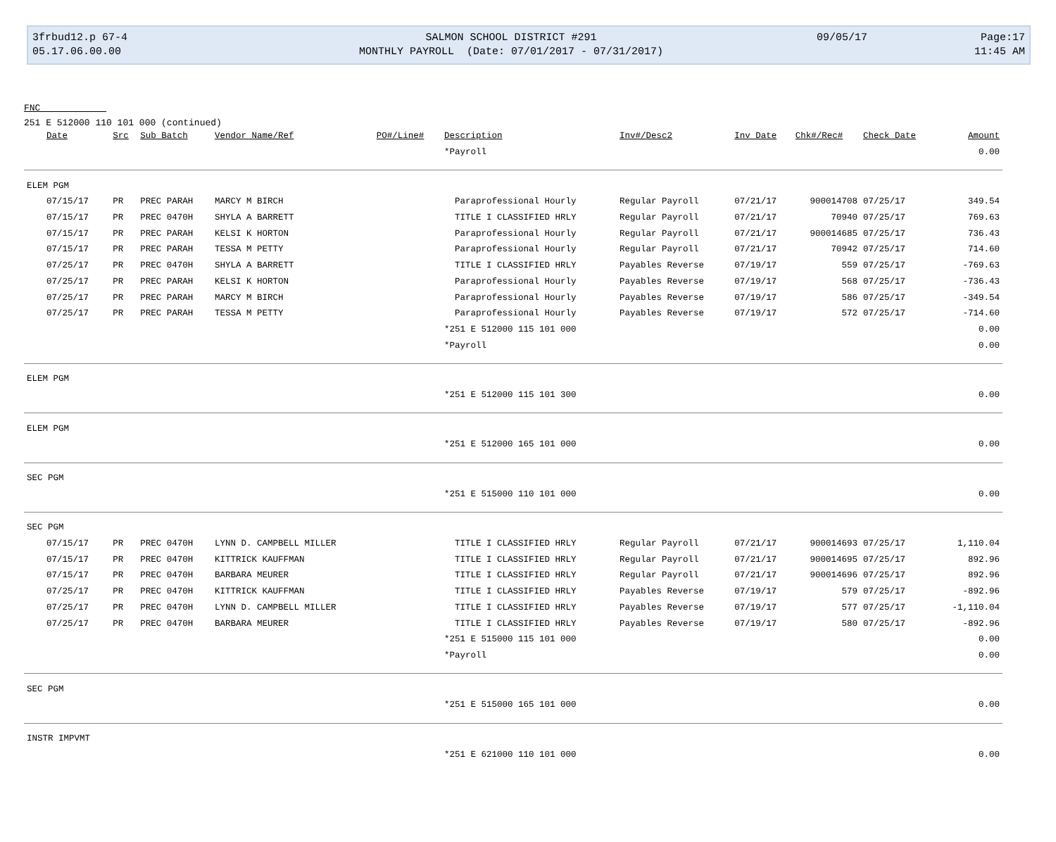3frbud12.p 67-4
05.17.06.00.00
SALMON SCHOOL DISTRICT #291
MONTHLY PAYROLL (Date: 07/01/2017 - 07/31/2017)
09/05/17
Page:17
11:45 AM
FNC
251 E 512000 110 101 000 (continued)
| Date | Src | Sub Batch | Vendor Name/Ref | PO#/Line# | Description | Inv#/Desc2 | Inv Date | Chk#/Rec# | Check Date | Amount |
| --- | --- | --- | --- | --- | --- | --- | --- | --- | --- | --- |
| | | | | | *Payroll | | | | | 0.00 |
| ELEM PGM | | | | | | | | | | |
| 07/15/17 | PR | PREC PARAH | MARCY M BIRCH | | Paraprofessional Hourly | Regular Payroll | 07/21/17 | 900014708 | 07/25/17 | 349.54 |
| 07/15/17 | PR | PREC 0470H | SHYLA A BARRETT | | TITLE I CLASSIFIED HRLY | Regular Payroll | 07/21/17 | 70940 | 07/25/17 | 769.63 |
| 07/15/17 | PR | PREC PARAH | KELSI K HORTON | | Paraprofessional Hourly | Regular Payroll | 07/21/17 | 900014685 | 07/25/17 | 736.43 |
| 07/15/17 | PR | PREC PARAH | TESSA M PETTY | | Paraprofessional Hourly | Regular Payroll | 07/21/17 | 70942 | 07/25/17 | 714.60 |
| 07/25/17 | PR | PREC 0470H | SHYLA A BARRETT | | TITLE I CLASSIFIED HRLY | Payables Reverse | 07/19/17 | 559 | 07/25/17 | -769.63 |
| 07/25/17 | PR | PREC PARAH | KELSI K HORTON | | Paraprofessional Hourly | Payables Reverse | 07/19/17 | 568 | 07/25/17 | -736.43 |
| 07/25/17 | PR | PREC PARAH | MARCY M BIRCH | | Paraprofessional Hourly | Payables Reverse | 07/19/17 | 586 | 07/25/17 | -349.54 |
| 07/25/17 | PR | PREC PARAH | TESSA M PETTY | | Paraprofessional Hourly | Payables Reverse | 07/19/17 | 572 | 07/25/17 | -714.60 |
| | | | | | *251 E 512000 115 101 000 | | | | | 0.00 |
| | | | | | *Payroll | | | | | 0.00 |
| ELEM PGM | | | | | | | | | | |
| | | | | | *251 E 512000 115 101 300 | | | | | 0.00 |
| ELEM PGM | | | | | | | | | | |
| | | | | | *251 E 512000 165 101 000 | | | | | 0.00 |
| SEC PGM | | | | | | | | | | |
| | | | | | *251 E 515000 110 101 000 | | | | | 0.00 |
| SEC PGM | | | | | | | | | | |
| 07/15/17 | PR | PREC 0470H | LYNN D. CAMPBELL MILLER | | TITLE I CLASSIFIED HRLY | Regular Payroll | 07/21/17 | 900014693 | 07/25/17 | 1,110.04 |
| 07/15/17 | PR | PREC 0470H | KITTRICK KAUFFMAN | | TITLE I CLASSIFIED HRLY | Regular Payroll | 07/21/17 | 900014695 | 07/25/17 | 892.96 |
| 07/15/17 | PR | PREC 0470H | BARBARA MEURER | | TITLE I CLASSIFIED HRLY | Regular Payroll | 07/21/17 | 900014696 | 07/25/17 | 892.96 |
| 07/25/17 | PR | PREC 0470H | KITTRICK KAUFFMAN | | TITLE I CLASSIFIED HRLY | Payables Reverse | 07/19/17 | 579 | 07/25/17 | -892.96 |
| 07/25/17 | PR | PREC 0470H | LYNN D. CAMPBELL MILLER | | TITLE I CLASSIFIED HRLY | Payables Reverse | 07/19/17 | 577 | 07/25/17 | -1,110.04 |
| 07/25/17 | PR | PREC 0470H | BARBARA MEURER | | TITLE I CLASSIFIED HRLY | Payables Reverse | 07/19/17 | 580 | 07/25/17 | -892.96 |
| | | | | | *251 E 515000 115 101 000 | | | | | 0.00 |
| | | | | | *Payroll | | | | | 0.00 |
| SEC PGM | | | | | | | | | | |
| | | | | | *251 E 515000 165 101 000 | | | | | 0.00 |
| INSTR IMPVMT | | | | | | | | | | |
| | | | | | *251 E 621000 110 101 000 | | | | | 0.00 |